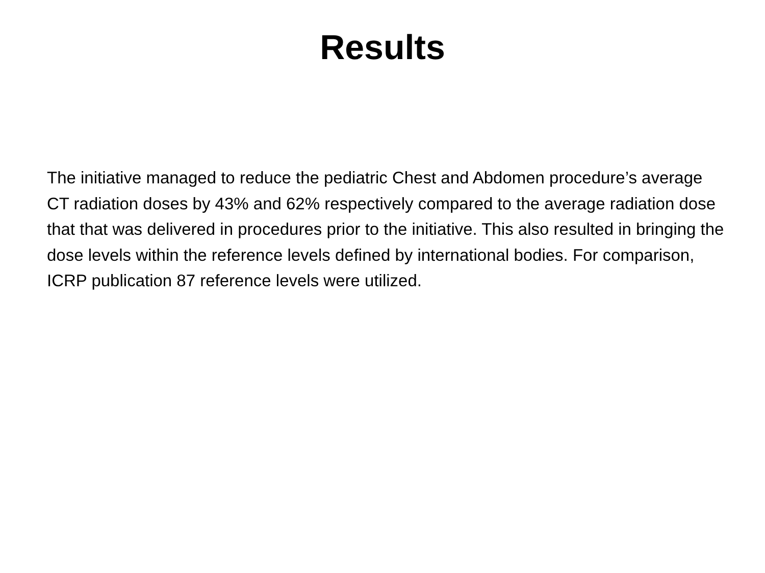Results
The initiative managed to reduce the pediatric Chest and Abdomen procedure’s average CT radiation doses by 43% and 62% respectively compared to the average radiation dose that that was delivered in procedures prior to the initiative. This also resulted in bringing the dose levels within the reference levels defined by international bodies. For comparison, ICRP publication 87 reference levels were utilized.